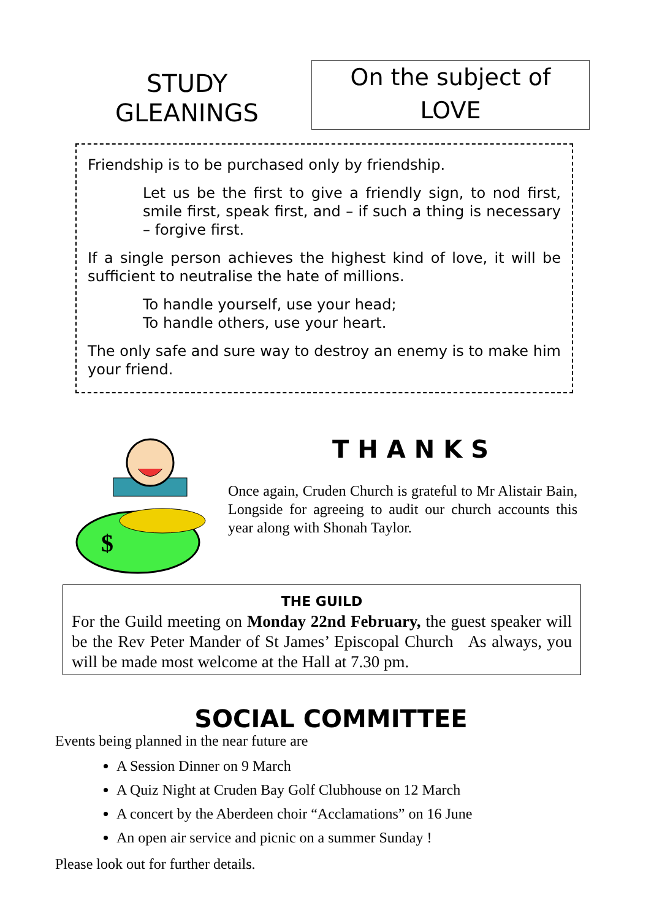STUDY
GLEANINGS
On the subject of
LOVE
Friendship is to be purchased only by friendship.
Let us be the first to give a friendly sign, to nod first, smile first, speak first, and – if such a thing is necessary – forgive first.
If a single person achieves the highest kind of love, it will be sufficient to neutralise the hate of millions.
To handle yourself, use your head;
To handle others, use your heart.
The only safe and sure way to destroy an enemy is to make him your friend.
$
THANKS
Once again, Cruden Church is grateful to Mr Alistair Bain, Longside for agreeing to audit our church accounts this year along with Shonah Taylor.
THE GUILD
For the Guild meeting on Monday 22nd February, the guest speaker will be the Rev Peter Mander of St James’ Episcopal Church As always, you will be made most welcome at the Hall at 7.30 pm.
SOCIAL COMMITTEE
Events being planned in the near future are
A Session Dinner on 9 March
A Quiz Night at Cruden Bay Golf Clubhouse on 12 March
A concert by the Aberdeen choir “Acclamations” on 16 June
An open air service and picnic on a summer Sunday !
Please look out for further details.